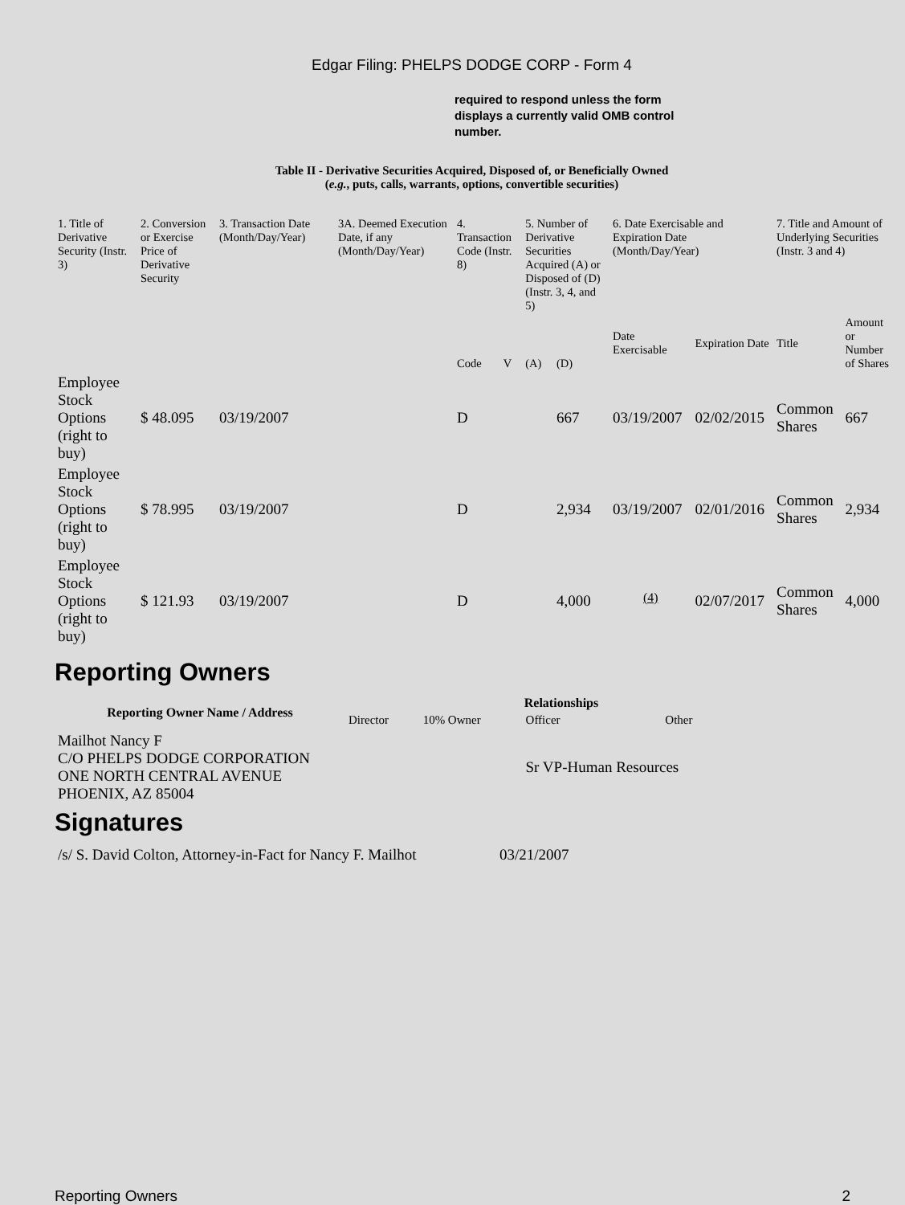Edgar Filing: PHELPS DODGE CORP - Form 4
required to respond unless the form displays a currently valid OMB control number.
Table II - Derivative Securities Acquired, Disposed of, or Beneficially Owned
(e.g., puts, calls, warrants, options, convertible securities)
| 1. Title of Derivative Security (Instr. 3) | 2. Conversion or Exercise Price of Derivative Security | 3. Transaction Date (Month/Day/Year) | 3A. Deemed Execution Date, if any (Month/Day/Year) | 4. Transaction Code (Instr. 8) | | 5. Number of Derivative Securities Acquired (A) or Disposed of (D) (Instr. 3, 4, and 5) | | 6. Date Exercisable and Expiration Date (Month/Day/Year) | | 7. Title and Amount of Underlying Securities (Instr. 3 and 4) | |
| | | | | Code | V | (A) | (D) | Date Exercisable | Expiration Date | Title | Amount or Number of Shares |
| Employee Stock Options (right to buy) | $ 48.095 | 03/19/2007 | | D | | | 667 | 03/19/2007 | 02/02/2015 | Common Shares | 667 |
| Employee Stock Options (right to buy) | $ 78.995 | 03/19/2007 | | D | | | 2,934 | 03/19/2007 | 02/01/2016 | Common Shares | 2,934 |
| Employee Stock Options (right to buy) | $ 121.93 | 03/19/2007 | | D | | | 4,000 | <sup>(4)</sup> | 02/07/2017 | Common Shares | 4,000 |
Reporting Owners
| Reporting Owner Name / Address | Relationships | | | |
| --- | --- | --- | --- | --- |
| | Director | 10% Owner | Officer | Other |
| Mailhot Nancy F C/O PHELPS DODGE CORPORATION ONE NORTH CENTRAL AVENUE PHOENIX, AZ 85004 | | | Sr VP-Human Resources | |
Signatures
| /s/ S. David Colton, Attorney-in-Fact for Nancy F. Mailhot | 03/21/2007 |
Reporting Owners 2